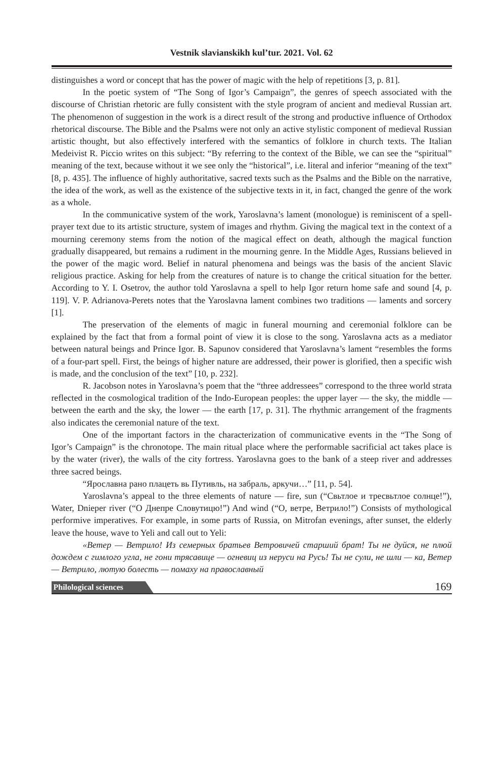Vestnik slavianskikh kul’tur. 2021. Vol. 62
distinguishes a word or concept that has the power of magic with the help of repetitions [3, p. 81].
In the poetic system of “The Song of Igor’s Campaign”, the genres of speech associated with the discourse of Christian rhetoric are fully consistent with the style program of ancient and medieval Russian art. The phenomenon of suggestion in the work is a direct result of the strong and productive influence of Orthodox rhetorical discourse. The Bible and the Psalms were not only an active stylistic component of medieval Russian artistic thought, but also effectively interfered with the semantics of folklore in church texts. The Italian Medeivist R. Piccio writes on this subject: “By referring to the context of the Bible, we can see the “spiritual” meaning of the text, because without it we see only the “historical”, i.e. literal and inferior “meaning of the text” [8, p. 435]. The influence of highly authoritative, sacred texts such as the Psalms and the Bible on the narrative, the idea of the work, as well as the existence of the subjective texts in it, in fact, changed the genre of the work as a whole.
In the communicative system of the work, Yaroslavna’s lament (monologue) is reminiscent of a spell-prayer text due to its artistic structure, system of images and rhythm. Giving the magical text in the context of a mourning ceremony stems from the notion of the magical effect on death, although the magical function gradually disappeared, but remains a rudiment in the mourning genre. In the Middle Ages, Russians believed in the power of the magic word. Belief in natural phenomena and beings was the basis of the ancient Slavic religious practice. Asking for help from the creatures of nature is to change the critical situation for the better. According to Y. I. Osetrov, the author told Yaroslavna a spell to help Igor return home safe and sound [4, p. 119]. V. P. Adrianova-Perets notes that the Yaroslavna lament combines two traditions — laments and sorcery [1].
The preservation of the elements of magic in funeral mourning and ceremonial folklore can be explained by the fact that from a formal point of view it is close to the song. Yaroslavna acts as a mediator between natural beings and Prince Igor. B. Sapunov considered that Yaroslavna’s lament “resembles the forms of a four-part spell. First, the beings of higher nature are addressed, their power is glorified, then a specific wish is made, and the conclusion of the text” [10, p. 232].
R. Jacobson notes in Yaroslavna’s poem that the “three addressees” correspond to the three world strata reflected in the cosmological tradition of the Indo-European peoples: the upper layer — the sky, the middle — between the earth and the sky, the lower — the earth [17, p. 31]. The rhythmic arrangement of the fragments also indicates the ceremonial nature of the text.
One of the important factors in the characterization of communicative events in the “The Song of Igor’s Campaign” is the chronotope. The main ritual place where the performable sacrificial act takes place is by the water (river), the walls of the city fortress. Yaroslavna goes to the bank of a steep river and addresses three sacred beings.
“Ярославна рано плацеть вь Путивль, на забраль, аркучи…” [11, p. 54].
Yaroslavna’s appeal to the three elements of nature — fire, sun (“Свьтлое и тресвьтлое солнце!”), Water, Dnieper river (“О Днепре Словутицю!”) And wind (“О, ветре, Ветрило!”) Consists of mythological performive imperatives. For example, in some parts of Russia, on Mitrofan evenings, after sunset, the elderly leave the house, wave to Yeli and call out to Yeli:
«Ветер — Ветрило! Из семерных братьев Ветровичей старший брат! Ты не дуйся, не плюй дождем с гимлого угла, не гони трясавице — огневиц из неруси на Русь! Ты не сули, не шли — ка, Ветер — Ветрило, лютую болесть — помаху на православный
Philological sciences 169